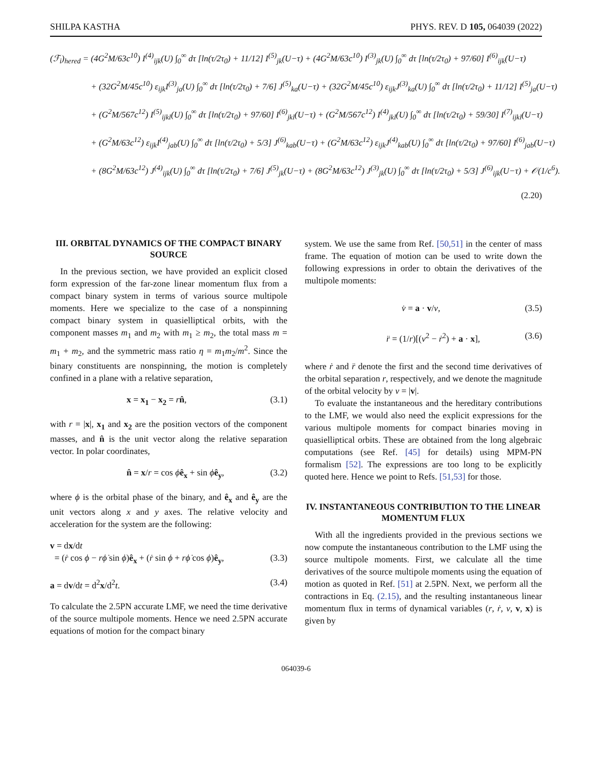SHILPA KASTHA PHYS. REV. D 105, 064039 (2022)
(ℱ<sub>i</sub>)<sub>hered</sub> = (4G<sup>2</sup>M/63c<sup>10</sup>) I<sup>(4)</sup><sub>ijk</sub>(U) ∫<sub>0</sub><sup>∞</sup> dτ [ln(τ/2τ<sub>0</sub>) + 11/12] I<sup>(5)</sup><sub>jk</sub>(U−τ) + (4G<sup>2</sup>M/63c<sup>10</sup>) I<sup>(3)</sup><sub>jk</sub>(U) ∫<sub>0</sub><sup>∞</sup> dτ [ln(τ/2τ<sub>0</sub>) + 97/60] I<sup>(6)</sup><sub>ijk</sub>(U−τ)
+ (32G<sup>2</sup>M/45c<sup>10</sup>) ε<sub>ijk</sub>I<sup>(3)</sup><sub>ja</sub>(U) ∫<sub>0</sub><sup>∞</sup> dτ [ln(τ/2τ<sub>0</sub>) + 7/6] J<sup>(5)</sup><sub>ka</sub>(U−τ) + (32G<sup>2</sup>M/45c<sup>10</sup>) ε<sub>ijk</sub>J<sup>(3)</sup><sub>ka</sub>(U) ∫<sub>0</sub><sup>∞</sup> dτ [ln(τ/2τ<sub>0</sub>) + 11/12] I<sup>(5)</sup><sub>ja</sub>(U−τ)
+ (G<sup>2</sup>M/567c<sup>12</sup>) I<sup>(5)</sup><sub>ijkl</sub>(U) ∫<sub>0</sub><sup>∞</sup> dτ [ln(τ/2τ<sub>0</sub>) + 97/60] I<sup>(6)</sup><sub>jkl</sub>(U−τ) + (G<sup>2</sup>M/567c<sup>12</sup>) I<sup>(4)</sup><sub>jkl</sub>(U) ∫<sub>0</sub><sup>∞</sup> dτ [ln(τ/2τ<sub>0</sub>) + 59/30] I<sup>(7)</sup><sub>ijkl</sub>(U−τ)
+ (G<sup>2</sup>M/63c<sup>12</sup>) ε<sub>ijk</sub>I<sup>(4)</sup><sub>jab</sub>(U) ∫<sub>0</sub><sup>∞</sup> dτ [ln(τ/2τ<sub>0</sub>) + 5/3] J<sup>(6)</sup><sub>kab</sub>(U−τ) + (G<sup>2</sup>M/63c<sup>12</sup>) ε<sub>ijk</sub>J<sup>(4)</sup><sub>kab</sub>(U) ∫<sub>0</sub><sup>∞</sup> dτ [ln(τ/2τ<sub>0</sub>) + 97/60] I<sup>(6)</sup><sub>jab</sub>(U−τ)
+ (8G<sup>2</sup>M/63c<sup>12</sup>) J<sup>(4)</sup><sub>ijk</sub>(U) ∫<sub>0</sub><sup>∞</sup> dτ [ln(τ/2τ<sub>0</sub>) + 7/6] J<sup>(5)</sup><sub>jk</sub>(U−τ) + (8G<sup>2</sup>M/63c<sup>12</sup>) J<sup>(3)</sup><sub>jk</sub>(U) ∫<sub>0</sub><sup>∞</sup> dτ [ln(τ/2τ<sub>0</sub>) + 5/3] J<sup>(6)</sup><sub>ijk</sub>(U−τ) + 𝒪(1/c<sup>6</sup>).
(2.20)
III. ORBITAL DYNAMICS OF THE COMPACT BINARY SOURCE
In the previous section, we have provided an explicit closed form expression of the far-zone linear momentum flux from a compact binary system in terms of various source multipole moments. Here we specialize to the case of a nonspinning compact binary system in quasielliptical orbits, with the component masses m<sub>1</sub> and m<sub>2</sub> with m<sub>1</sub> ≥ m<sub>2</sub>, the total mass m = m<sub>1</sub> + m<sub>2</sub>, and the symmetric mass ratio η = m<sub>1</sub>m<sub>2</sub>/m<sup>2</sup>. Since the binary constituents are nonspinning, the motion is completely confined in a plane with a relative separation,
x = x<sub>1</sub> − x<sub>2</sub> = rn̂, (3.1)
with r = |x|, x<sub>1</sub> and x<sub>2</sub> are the position vectors of the component masses, and n̂ is the unit vector along the relative separation vector. In polar coordinates,
n̂ = x/r = cos ϕê<sub>x</sub> + sin ϕê<sub>y</sub>, (3.2)
where ϕ is the orbital phase of the binary, and ê<sub>x</sub> and ê<sub>y</sub> are the unit vectors along x and y axes. The relative velocity and acceleration for the system are the following:
v = dx/dt
= (ṙ cos ϕ − rϕ̇ sin ϕ)ê<sub>x</sub> + (ṙ sin ϕ + rϕ̇ cos ϕ)ê<sub>y</sub>,
(3.3)
a = dv/dt = d<sup>2</sup>x/d<sup>2</sup>t. (3.4)
To calculate the 2.5PN accurate LMF, we need the time derivative of the source multipole moments. Hence we need 2.5PN accurate equations of motion for the compact binary
system. We use the same from Ref. [50,51] in the center of mass frame. The equation of motion can be used to write down the following expressions in order to obtain the derivatives of the multipole moments:
v̇ = a · v/v, (3.5)
r̈ = (1/r)[(v<sup>2</sup> − ṙ<sup>2</sup>) + a · x], (3.6)
where ṙ and r̈ denote the first and the second time derivatives of the orbital separation r, respectively, and we denote the magnitude of the orbital velocity by v = |v|.
To evaluate the instantaneous and the hereditary contributions to the LMF, we would also need the explicit expressions for the various multipole moments for compact binaries moving in quasielliptical orbits. These are obtained from the long algebraic computations (see Ref. [45] for details) using MPM-PN formalism [52]. The expressions are too long to be explicitly quoted here. Hence we point to Refs. [51,53] for those.
IV. INSTANTANEOUS CONTRIBUTION TO THE LINEAR MOMENTUM FLUX
With all the ingredients provided in the previous sections we now compute the instantaneous contribution to the LMF using the source multipole moments. First, we calculate all the time derivatives of the source multipole moments using the equation of motion as quoted in Ref. [51] at 2.5PN. Next, we perform all the contractions in Eq. (2.15), and the resulting instantaneous linear momentum flux in terms of dynamical variables (r, ṙ, v, v, x) is given by
064039-6